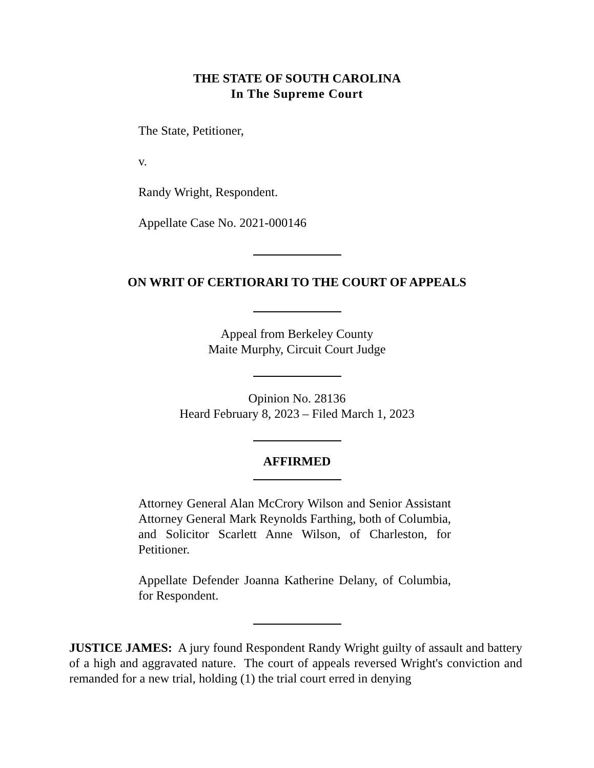THE STATE OF SOUTH CAROLINA
In The Supreme Court
The State, Petitioner,
v.
Randy Wright, Respondent.
Appellate Case No. 2021-000146
ON WRIT OF CERTIORARI TO THE COURT OF APPEALS
Appeal from Berkeley County
Maite Murphy, Circuit Court Judge
Opinion No. 28136
Heard February 8, 2023 – Filed March 1, 2023
AFFIRMED
Attorney General Alan McCrory Wilson and Senior Assistant Attorney General Mark Reynolds Farthing, both of Columbia, and Solicitor Scarlett Anne Wilson, of Charleston, for Petitioner.
Appellate Defender Joanna Katherine Delany, of Columbia, for Respondent.
JUSTICE JAMES: A jury found Respondent Randy Wright guilty of assault and battery of a high and aggravated nature. The court of appeals reversed Wright's conviction and remanded for a new trial, holding (1) the trial court erred in denying